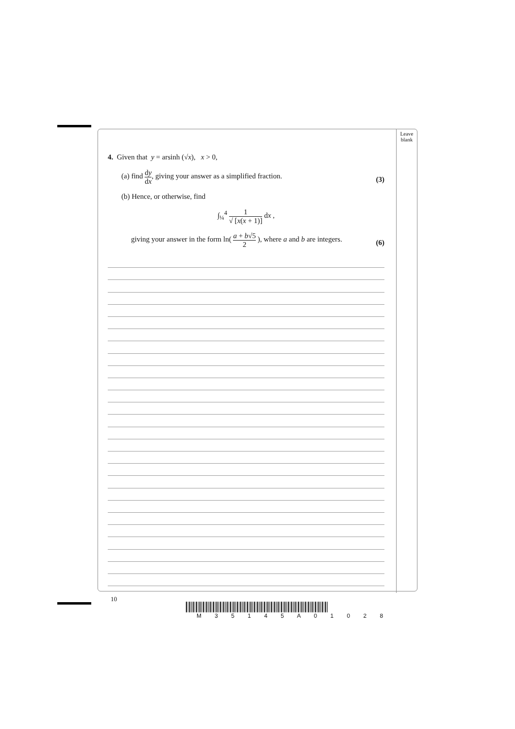Leave
blank
4. Given that y = arsinh (√x), x > 0,
(a) find dy dx, giving your answer as a simplified fraction. (3)
(b) Hence, or otherwise, find
∫<sub>¼</sub><sup>4</sup> 1 √ [x(x + 1)] dx ,
giving your answer in the form ln( a + b√5 2 ), where a and b are integers. (6)
10
M 3 5 1 4 5 A 0 1 0 2 8